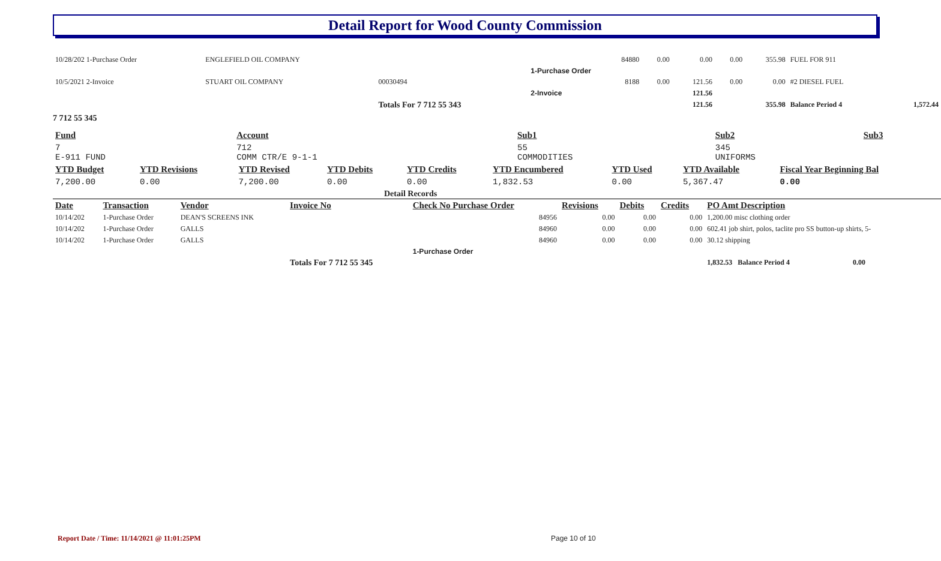Detail Report for Wood County Commission
| 10/28/202 1-Purchase Order | ENGLEFIELD OIL COMPANY | | 84880 | 0.00 | 0.00 | 0.00 | 355.98 | FUEL FOR 911 | |
| | | | 1-Purchase Order | | | | | | |
| 10/5/2021 2-Invoice | STUART OIL COMPANY | 00030494 | 8188 | 0.00 | 121.56 | 0.00 | 0.00 | #2 DIESEL FUEL | |
| | | | 2-Invoice | | 121.56 | | | | |
| | | Totals For 7 712 55 343 | | | 121.56 | | 355.98 | Balance Period 4 | 1,572.44 |
7 712 55 345
| Fund | Account | Sub1 | Sub2 | Sub3 |
| --- | --- | --- | --- | --- |
| 7 E-911 FUND | 712 COMM CTR/E 9-1-1 | 55 COMMODITIES | 345 UNIFORMS | |
| YTD Budget | YTD Revisions | YTD Revised | YTD Debits | YTD Credits | YTD Encumbered | YTD Used | YTD Available | Fiscal Year Beginning Bal |
| --- | --- | --- | --- | --- | --- | --- | --- | --- |
| 7,200.00 | 0.00 | 7,200.00 | 0.00 | 0.00 | 1,832.53 | 0.00 | 5,367.47 | 0.00 |
Detail Records
| Date | Transaction | Vendor | Invoice No | Check No Purchase Order | Revisions | Debits | Credits | PO Amt Description |
| --- | --- | --- | --- | --- | --- | --- | --- | --- |
| 10/14/202 | 1-Purchase Order | DEAN'S SCREENS INK | | 84956 | 0.00 | 0.00 | 0.00 | 1,200.00 misc clothing order |
| 10/14/202 | 1-Purchase Order | GALLS | | 84960 | 0.00 | 0.00 | 0.00 | 602.41 job shirt, polos, taclite pro SS button-up shirts, 5- |
| 10/14/202 | 1-Purchase Order | GALLS | | 84960 | 0.00 | 0.00 | 0.00 | 30.12 shipping |
| | | | | 1-Purchase Order | | | | |
| | | | Totals For 7 712 55 345 | | | | | 1,832.53 Balance Period 4 0.00 |
Report Date / Time: 11/14/2021 @ 11:01:25PM
Page 10 of 10